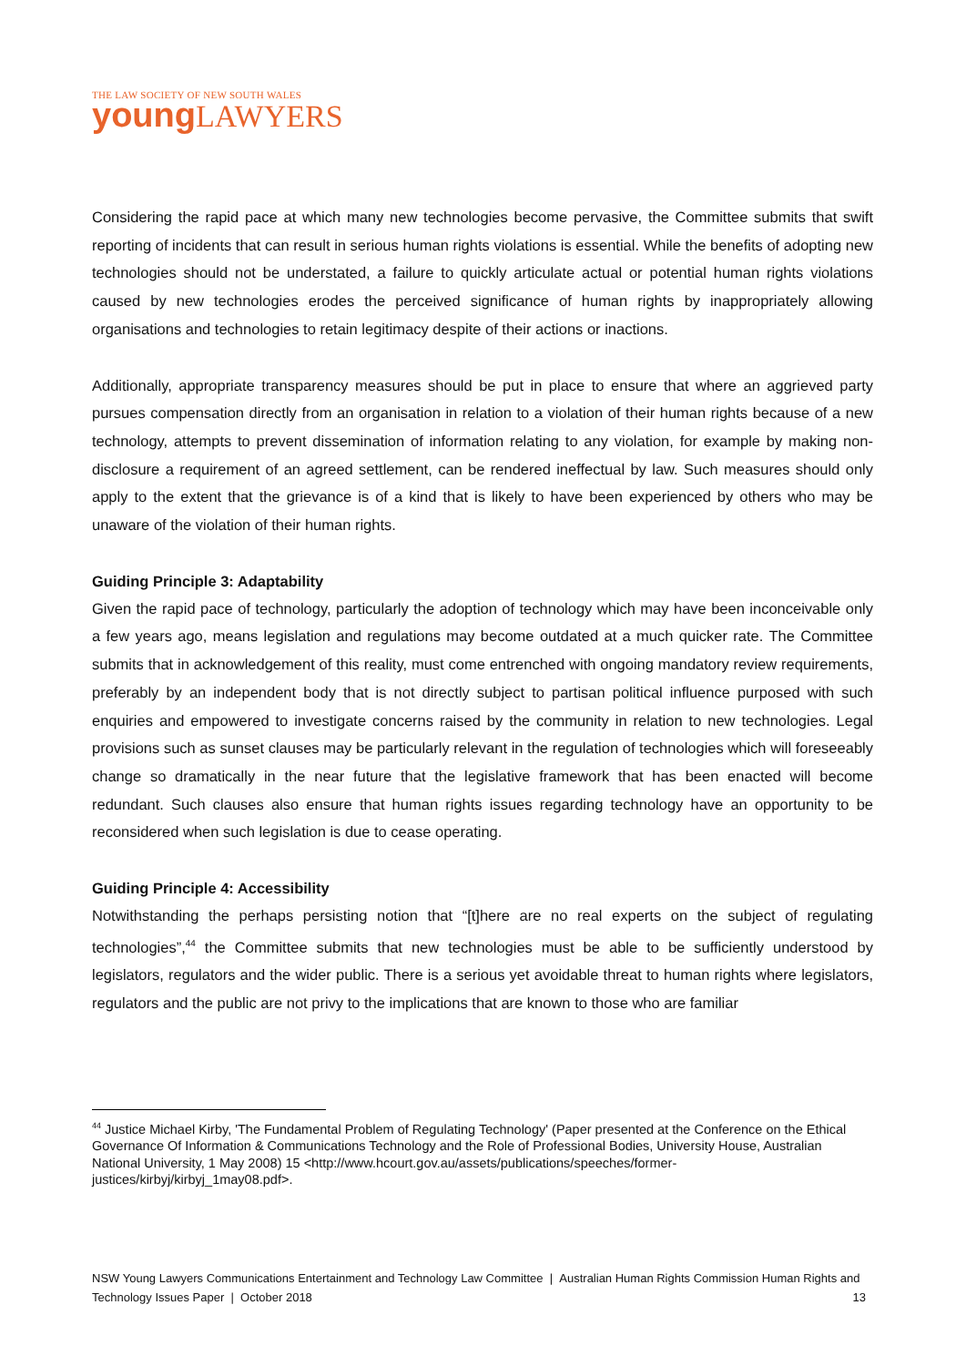THE LAW SOCIETY OF NEW SOUTH WALES
young LAWYERS
Considering the rapid pace at which many new technologies become pervasive, the Committee submits that swift reporting of incidents that can result in serious human rights violations is essential. While the benefits of adopting new technologies should not be understated, a failure to quickly articulate actual or potential human rights violations caused by new technologies erodes the perceived significance of human rights by inappropriately allowing organisations and technologies to retain legitimacy despite of their actions or inactions.
Additionally, appropriate transparency measures should be put in place to ensure that where an aggrieved party pursues compensation directly from an organisation in relation to a violation of their human rights because of a new technology, attempts to prevent dissemination of information relating to any violation, for example by making non-disclosure a requirement of an agreed settlement, can be rendered ineffectual by law. Such measures should only apply to the extent that the grievance is of a kind that is likely to have been experienced by others who may be unaware of the violation of their human rights.
Guiding Principle 3: Adaptability
Given the rapid pace of technology, particularly the adoption of technology which may have been inconceivable only a few years ago, means legislation and regulations may become outdated at a much quicker rate. The Committee submits that in acknowledgement of this reality, must come entrenched with ongoing mandatory review requirements, preferably by an independent body that is not directly subject to partisan political influence purposed with such enquiries and empowered to investigate concerns raised by the community in relation to new technologies. Legal provisions such as sunset clauses may be particularly relevant in the regulation of technologies which will foreseeably change so dramatically in the near future that the legislative framework that has been enacted will become redundant. Such clauses also ensure that human rights issues regarding technology have an opportunity to be reconsidered when such legislation is due to cease operating.
Guiding Principle 4: Accessibility
Notwithstanding the perhaps persisting notion that “[t]here are no real experts on the subject of regulating technologies”,<sup>44</sup> the Committee submits that new technologies must be able to be sufficiently understood by legislators, regulators and the wider public. There is a serious yet avoidable threat to human rights where legislators, regulators and the public are not privy to the implications that are known to those who are familiar
<sup>44</sup> Justice Michael Kirby, 'The Fundamental Problem of Regulating Technology' (Paper presented at the Conference on the Ethical Governance Of Information & Communications Technology and the Role of Professional Bodies, University House, Australian National University, 1 May 2008) 15 <http://www.hcourt.gov.au/assets/publications/speeches/former-justices/kirbyj/kirbyj_1may08.pdf>.
NSW Young Lawyers Communications Entertainment and Technology Law Committee | Australian Human Rights Commission Human Rights and Technology Issues Paper | October 2018 13